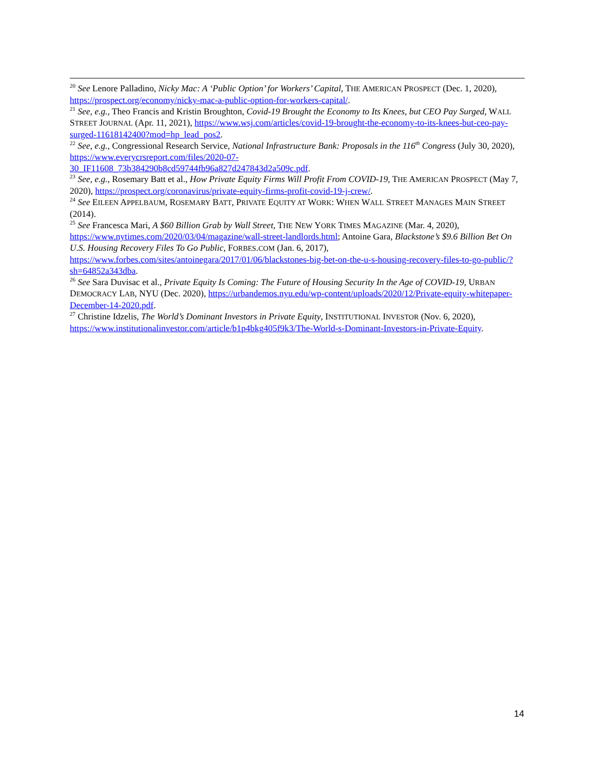<sup>20</sup> See Lenore Palladino, Nicky Mac: A ‘Public Option’ for Workers’ Capital, THE AMERICAN PROSPECT (Dec. 1, 2020), https://prospect.org/economy/nicky-mac-a-public-option-for-workers-capital/.
<sup>21</sup> See, e.g., Theo Francis and Kristin Broughton, Covid-19 Brought the Economy to Its Knees, but CEO Pay Surged, WALL STREET JOURNAL (Apr. 11, 2021), https://www.wsj.com/articles/covid-19-brought-the-economy-to-its-knees-but-ceo-pay-surged-11618142400?mod=hp_lead_pos2.
<sup>22</sup> See, e.g., Congressional Research Service, National Infrastructure Bank: Proposals in the 116<sup>th</sup> Congress (July 30, 2020), https://www.everycrsreport.com/files/2020-07-
30_IF11608_73b384290b8cd59744fb96a827d247843d2a509c.pdf.
<sup>23</sup> See, e.g., Rosemary Batt et al., How Private Equity Firms Will Profit From COVID-19, THE AMERICAN PROSPECT (May 7, 2020), https://prospect.org/coronavirus/private-equity-firms-profit-covid-19-j-crew/.
<sup>24</sup> See EILEEN APPELBAUM, ROSEMARY BATT, PRIVATE EQUITY AT WORK: WHEN WALL STREET MANAGES MAIN STREET (2014).
<sup>25</sup> See Francesca Mari, A $60 Billion Grab by Wall Street, THE NEW YORK TIMES MAGAZINE (Mar. 4, 2020), https://www.nytimes.com/2020/03/04/magazine/wall-street-landlords.html; Antoine Gara, Blackstone’s $9.6 Billion Bet On U.S. Housing Recovery Files To Go Public, FORBES.COM (Jan. 6, 2017), https://www.forbes.com/sites/antoinegara/2017/01/06/blackstones-big-bet-on-the-u-s-housing-recovery-files-to-go-public/?sh=64852a343dba.
<sup>26</sup> See Sara Duvisac et al., Private Equity Is Coming: The Future of Housing Security In the Age of COVID-19, URBAN DEMOCRACY LAB, NYU (Dec. 2020), https://urbandemos.nyu.edu/wp-content/uploads/2020/12/Private-equity-whitepaper-December-14-2020.pdf.
<sup>27</sup> Christine Idzelis, The World’s Dominant Investors in Private Equity, INSTITUTIONAL INVESTOR (Nov. 6, 2020), https://www.institutionalinvestor.com/article/b1p4bkg405f9k3/The-World-s-Dominant-Investors-in-Private-Equity.
14